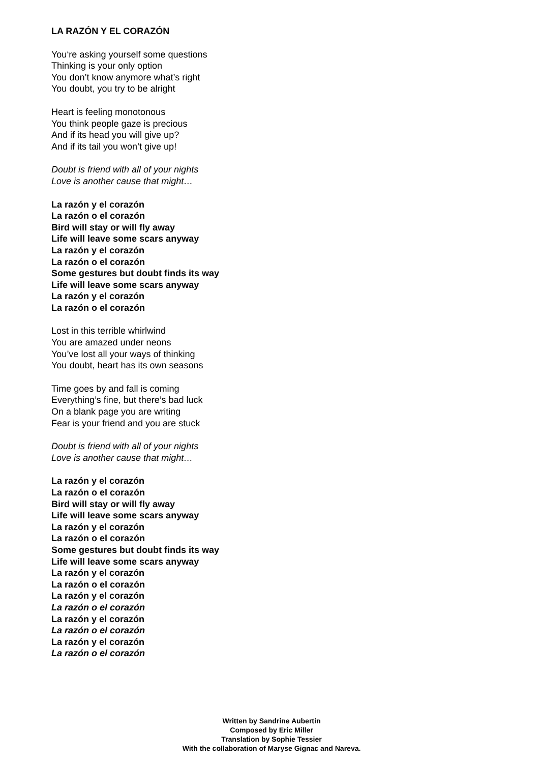LA RAZÓN Y EL CORAZÓN
You‘re asking yourself some questions
Thinking is your only option
You don’t know anymore what’s right
You doubt, you try to be alright
Heart is feeling monotonous
You think people gaze is precious
And if its head you will give up?
And if its tail you won’t give up!
Doubt is friend with all of your nights
Love is another cause that might…
La razón y el corazón
La razón o el corazón
Bird will stay or will fly away
Life will leave some scars anyway
La razón y el corazón
La razón o el corazón
Some gestures but doubt finds its way
Life will leave some scars anyway
La razón y el corazón
La razón o el corazón
Lost in this terrible whirlwind
You are amazed under neons
You’ve lost all your ways of thinking
You doubt, heart has its own seasons
Time goes by and fall is coming
Everything’s fine, but there’s bad luck
On a blank page you are writing
Fear is your friend and you are stuck
Doubt is friend with all of your nights
Love is another cause that might…
La razón y el corazón
La razón o el corazón
Bird will stay or will fly away
Life will leave some scars anyway
La razón y el corazón
La razón o el corazón
Some gestures but doubt finds its way
Life will leave some scars anyway
La razón y el corazón
La razón o el corazón
La razón y el corazón
La razón o el corazón
La razón y el corazón
La razón o el corazón
La razón y el corazón
La razón o el corazón
Written by Sandrine Aubertin
Composed by Eric Miller
Translation by Sophie Tessier
With the collaboration of Maryse Gignac and Nareva.